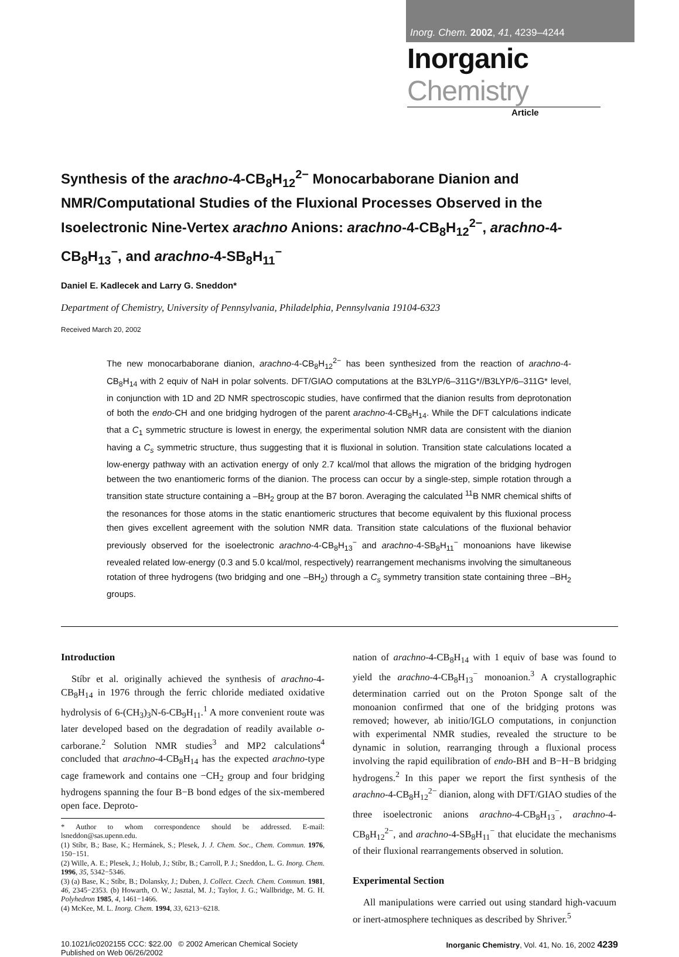Inorg. Chem. 2002, 41, 4239–4244
Inorganic Chemistry
Article
Synthesis of the arachno-4-CB<sub>8</sub>H<sub>12</sub><sup>2−</sup> Monocarbaborane Dianion and NMR/Computational Studies of the Fluxional Processes Observed in the Isoelectronic Nine-Vertex arachno Anions: arachno-4-CB<sub>8</sub>H<sub>12</sub><sup>2−</sup>, arachno-4-CB<sub>8</sub>H<sub>13</sub><sup>−</sup>, and arachno-4-SB<sub>8</sub>H<sub>11</sub><sup>−</sup>
Daniel E. Kadlecek and Larry G. Sneddon*
Department of Chemistry, University of Pennsylvania, Philadelphia, Pennsylvania 19104-6323
Received March 20, 2002
The new monocarbaborane dianion, arachno-4-CB<sub>8</sub>H<sub>12</sub><sup>2−</sup> has been synthesized from the reaction of arachno-4-CB<sub>8</sub>H<sub>14</sub> with 2 equiv of NaH in polar solvents. DFT/GIAO computations at the B3LYP/6–311G*//B3LYP/6–311G* level, in conjunction with 1D and 2D NMR spectroscopic studies, have confirmed that the dianion results from deprotonation of both the endo-CH and one bridging hydrogen of the parent arachno-4-CB<sub>8</sub>H<sub>14</sub>. While the DFT calculations indicate that a C<sub>1</sub> symmetric structure is lowest in energy, the experimental solution NMR data are consistent with the dianion having a C<sub>s</sub> symmetric structure, thus suggesting that it is fluxional in solution. Transition state calculations located a low-energy pathway with an activation energy of only 2.7 kcal/mol that allows the migration of the bridging hydrogen between the two enantiomeric forms of the dianion. The process can occur by a single-step, simple rotation through a transition state structure containing a –BH<sub>2</sub> group at the B7 boron. Averaging the calculated <sup>11</sup>B NMR chemical shifts of the resonances for those atoms in the static enantiomeric structures that become equivalent by this fluxional process then gives excellent agreement with the solution NMR data. Transition state calculations of the fluxional behavior previously observed for the isoelectronic arachno-4-CB<sub>8</sub>H<sub>13</sub><sup>−</sup> and arachno-4-SB<sub>8</sub>H<sub>11</sub><sup>−</sup> monoanions have likewise revealed related low-energy (0.3 and 5.0 kcal/mol, respectively) rearrangement mechanisms involving the simultaneous rotation of three hydrogens (two bridging and one –BH<sub>2</sub>) through a C<sub>s</sub> symmetry transition state containing three –BH<sub>2</sub> groups.
Introduction
Stíbr et al. originally achieved the synthesis of arachno-4-CB<sub>8</sub>H<sub>14</sub> in 1976 through the ferric chloride mediated oxidative hydrolysis of 6-(CH<sub>3</sub>)<sub>3</sub>N-6-CB<sub>9</sub>H<sub>11</sub>.<sup>1</sup> A more convenient route was later developed based on the degradation of readily available o-carborane.<sup>2</sup> Solution NMR studies<sup>3</sup> and MP2 calculations<sup>4</sup> concluded that arachno-4-CB<sub>8</sub>H<sub>14</sub> has the expected arachno-type cage framework and contains one −CH<sub>2</sub> group and four bridging hydrogens spanning the four B−B bond edges of the six-membered open face. Deproto-
* Author to whom correspondence should be addressed. E-mail: lsneddon@sas.upenn.edu.
(1) Stíbr, B.; Base, K.; Hermánek, S.; Plesek, J. J. Chem. Soc., Chem. Commun. 1976, 150−151.
(2) Wille, A. E.; Plesek, J.; Holub, J.; Stíbr, B.; Carroll, P. J.; Sneddon, L. G. Inorg. Chem. 1996, 35, 5342−5346.
(3) (a) Base, K.; Stíbr, B.; Dolansky, J.; Duben, J. Collect. Czech. Chem. Commun. 1981, 46, 2345−2353. (b) Howarth, O. W.; Jasztal, M. J.; Taylor, J. G.; Wallbridge, M. G. H. Polyhedron 1985, 4, 1461−1466.
(4) McKee, M. L. Inorg. Chem. 1994, 33, 6213−6218.
nation of arachno-4-CB<sub>8</sub>H<sub>14</sub> with 1 equiv of base was found to yield the arachno-4-CB<sub>8</sub>H<sub>13</sub><sup>−</sup> monoanion.<sup>3</sup> A crystallographic determination carried out on the Proton Sponge salt of the monoanion confirmed that one of the bridging protons was removed; however, ab initio/IGLO computations, in conjunction with experimental NMR studies, revealed the structure to be dynamic in solution, rearranging through a fluxional process involving the rapid equilibration of endo-BH and B−H−B bridging hydrogens.<sup>2</sup> In this paper we report the first synthesis of the arachno-4-CB<sub>8</sub>H<sub>12</sub><sup>2−</sup> dianion, along with DFT/GIAO studies of the three isoelectronic anions arachno-4-CB<sub>8</sub>H<sub>13</sub><sup>−</sup>, arachno-4-CB<sub>8</sub>H<sub>12</sub><sup>2−</sup>, and arachno-4-SB<sub>8</sub>H<sub>11</sub><sup>−</sup> that elucidate the mechanisms of their fluxional rearrangements observed in solution.
Experimental Section
All manipulations were carried out using standard high-vacuum or inert-atmosphere techniques as described by Shriver.<sup>5</sup>
10.1021/ic0202155 CCC: $22.00 © 2002 American Chemical Society
Published on Web 06/26/2002
Inorganic Chemistry, Vol. 41, No. 16, 2002 4239